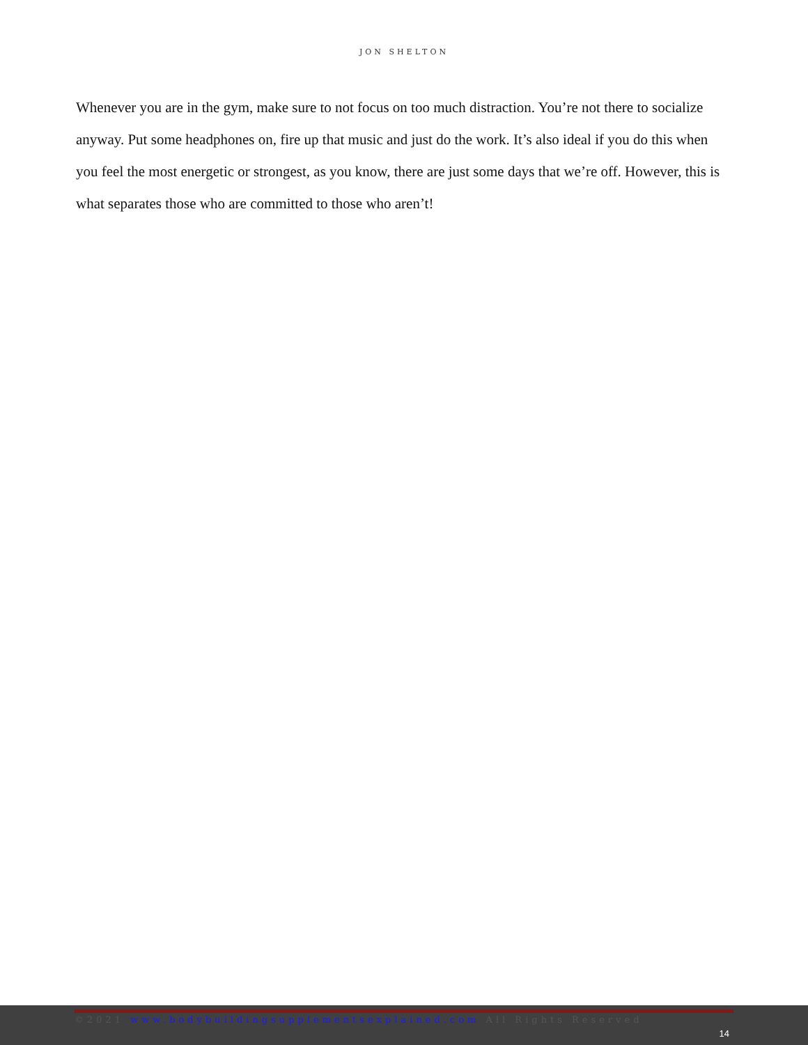JON SHELTON
Whenever you are in the gym, make sure to not focus on too much distraction. You’re not there to socialize anyway. Put some headphones on, fire up that music and just do the work. It’s also ideal if you do this when you feel the most energetic or strongest, as you know, there are just some days that we’re off. However, this is what separates those who are committed to those who aren’t!
©2021 www.bodybuildingsupplementsexplained.com All Rights Reserved
14